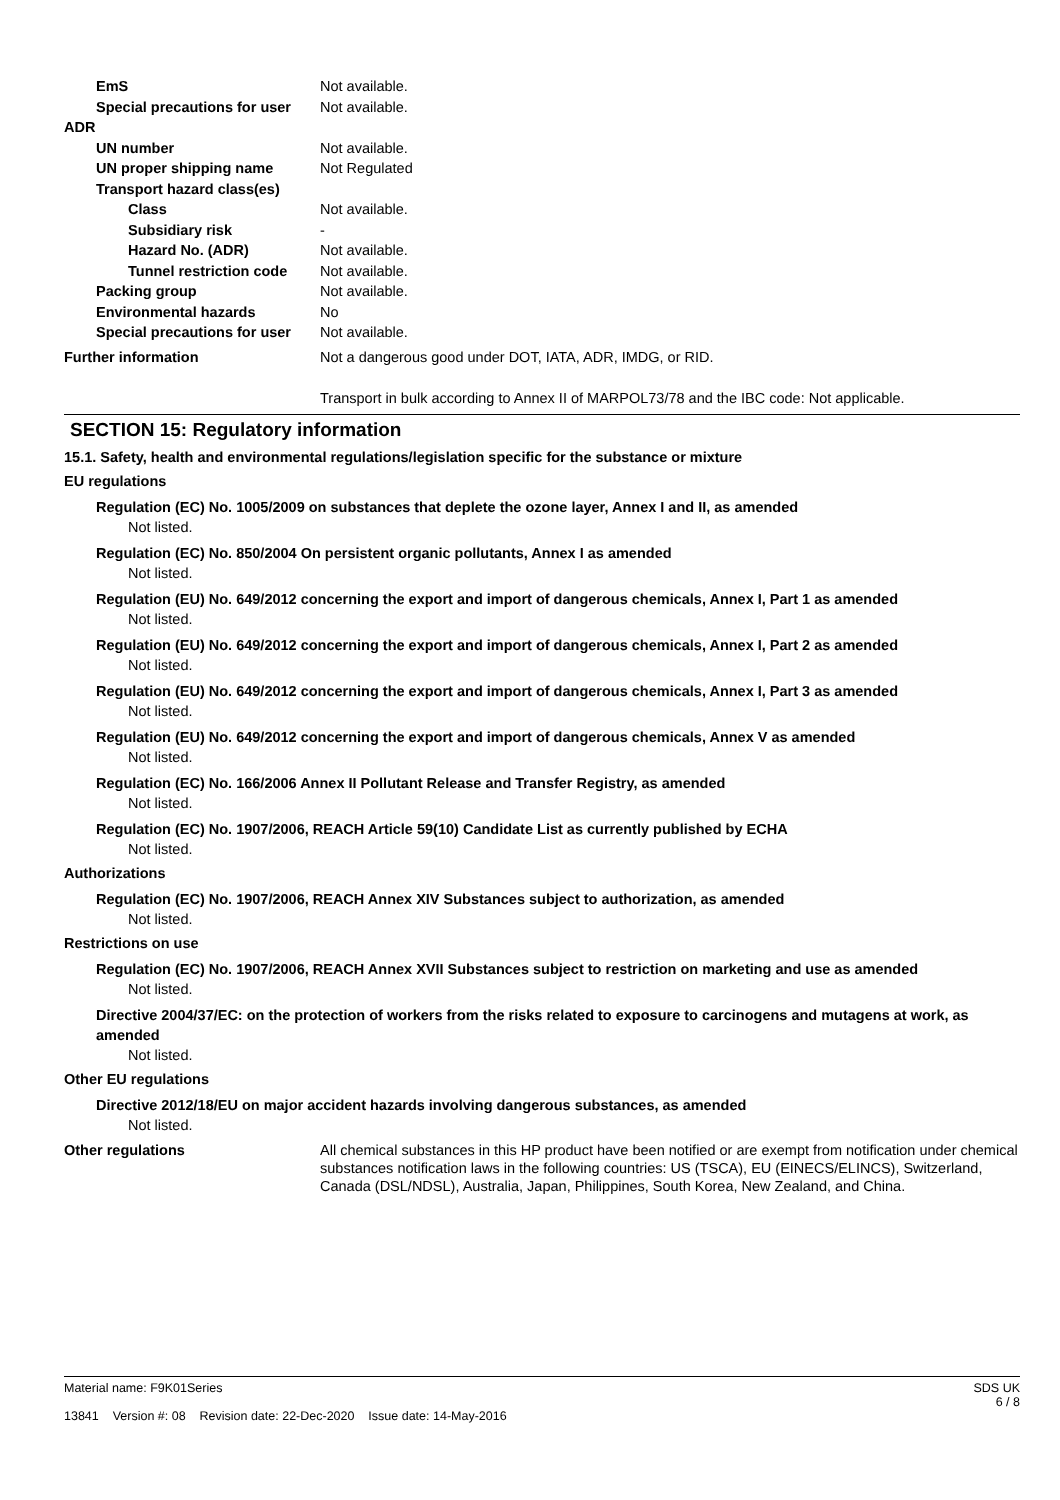EmS Not available.
Special precautions for user
Not available.
ADR
UN number Not available.
UN proper shipping name Not Regulated
Transport hazard class(es)
Class Not available.
Subsidiary risk -
Hazard No. (ADR) Not available.
Tunnel restriction code
Not available.
Packing group Not available.
Environmental hazards No
Special precautions for user
Not available.
Further information Not a dangerous good under DOT, IATA, ADR, IMDG, or RID.
Transport in bulk according to Annex II of MARPOL73/78 and the IBC code: Not applicable.
SECTION 15: Regulatory information
15.1. Safety, health and environmental regulations/legislation specific for the substance or mixture
EU regulations
Regulation (EC) No. 1005/2009 on substances that deplete the ozone layer, Annex I and II, as amended
Not listed.
Regulation (EC) No. 850/2004 On persistent organic pollutants, Annex I as amended
Not listed.
Regulation (EU) No. 649/2012 concerning the export and import of dangerous chemicals, Annex I, Part 1 as amended
Not listed.
Regulation (EU) No. 649/2012 concerning the export and import of dangerous chemicals, Annex I, Part 2 as amended
Not listed.
Regulation (EU) No. 649/2012 concerning the export and import of dangerous chemicals, Annex I, Part 3 as amended
Not listed.
Regulation (EU) No. 649/2012 concerning the export and import of dangerous chemicals, Annex V as amended
Not listed.
Regulation (EC) No. 166/2006 Annex II Pollutant Release and Transfer Registry, as amended
Not listed.
Regulation (EC) No. 1907/2006, REACH Article 59(10) Candidate List as currently published by ECHA
Not listed.
Authorizations
Regulation (EC) No. 1907/2006, REACH Annex XIV Substances subject to authorization, as amended
Not listed.
Restrictions on use
Regulation (EC) No. 1907/2006, REACH Annex XVII Substances subject to restriction on marketing and use as amended
Not listed.
Directive 2004/37/EC: on the protection of workers from the risks related to exposure to carcinogens and mutagens at work, as amended
Not listed.
Other EU regulations
Directive 2012/18/EU on major accident hazards involving dangerous substances, as amended
Not listed.
Other regulations All chemical substances in this HP product have been notified or are exempt from notification under chemical substances notification laws in the following countries: US (TSCA), EU (EINECS/ELINCS), Switzerland, Canada (DSL/NDSL), Australia, Japan, Philippines, South Korea, New Zealand, and China.
Material name: F9K01Series
13841 Version #: 08 Revision date: 22-Dec-2020 Issue date: 14-May-2016
SDS UK
6 / 8